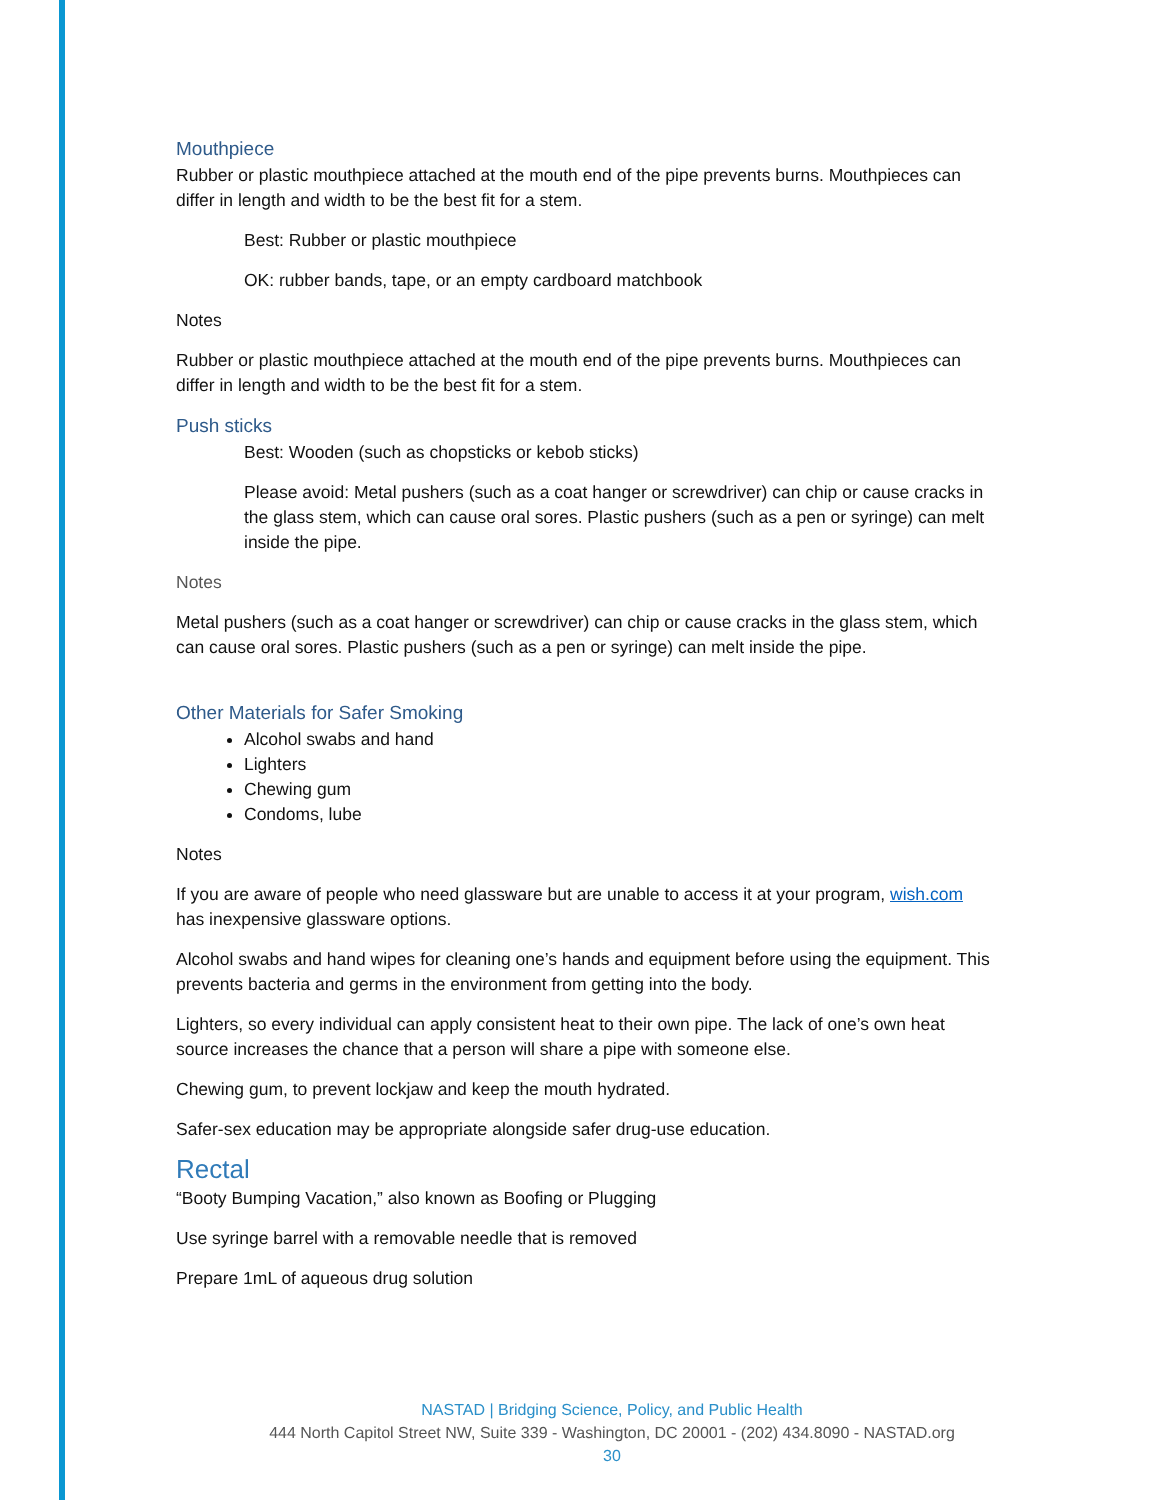Mouthpiece
Rubber or plastic mouthpiece attached at the mouth end of the pipe prevents burns. Mouthpieces can differ in length and width to be the best fit for a stem.
Best: Rubber or plastic mouthpiece
OK: rubber bands, tape, or an empty cardboard matchbook
Notes
Rubber or plastic mouthpiece attached at the mouth end of the pipe prevents burns. Mouthpieces can differ in length and width to be the best fit for a stem.
Push sticks
Best: Wooden (such as chopsticks or kebob sticks)
Please avoid: Metal pushers (such as a coat hanger or screwdriver) can chip or cause cracks in the glass stem, which can cause oral sores. Plastic pushers (such as a pen or syringe) can melt inside the pipe.
Notes
Metal pushers (such as a coat hanger or screwdriver) can chip or cause cracks in the glass stem, which can cause oral sores. Plastic pushers (such as a pen or syringe) can melt inside the pipe.
Other Materials for Safer Smoking
Alcohol swabs and hand
Lighters
Chewing gum
Condoms, lube
Notes
If you are aware of people who need glassware but are unable to access it at your program, wish.com has inexpensive glassware options.
Alcohol swabs and hand wipes for cleaning one’s hands and equipment before using the equipment. This prevents bacteria and germs in the environment from getting into the body.
Lighters, so every individual can apply consistent heat to their own pipe. The lack of one’s own heat source increases the chance that a person will share a pipe with someone else.
Chewing gum, to prevent lockjaw and keep the mouth hydrated.
Safer-sex education may be appropriate alongside safer drug-use education.
Rectal
“Booty Bumping Vacation,” also known as Boofing or Plugging
Use syringe barrel with a removable needle that is removed
Prepare 1mL of aqueous drug solution
NASTAD | Bridging Science, Policy, and Public Health
444 North Capitol Street NW, Suite 339 - Washington, DC 20001 - (202) 434.8090 - NASTAD.org
30